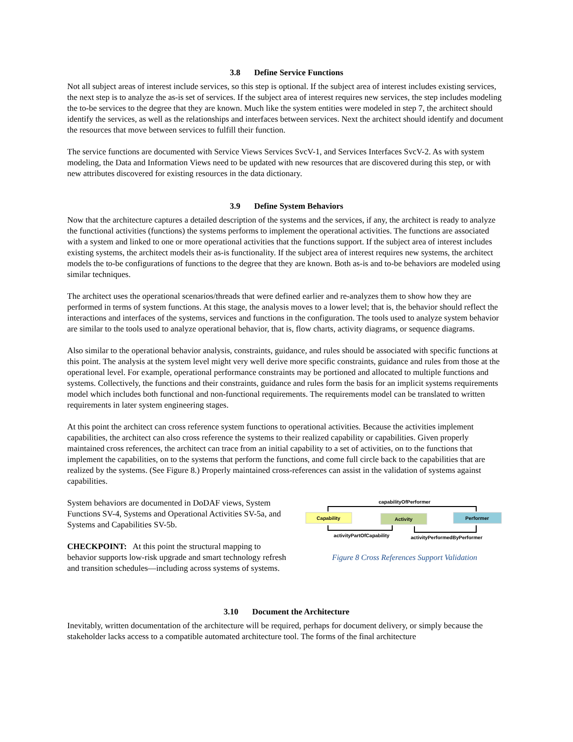3.8 Define Service Functions
Not all subject areas of interest include services, so this step is optional. If the subject area of interest includes existing services, the next step is to analyze the as-is set of services. If the subject area of interest requires new services, the step includes modeling the to-be services to the degree that they are known. Much like the system entities were modeled in step 7, the architect should identify the services, as well as the relationships and interfaces between services. Next the architect should identify and document the resources that move between services to fulfill their function.
The service functions are documented with Service Views Services SvcV-1, and Services Interfaces SvcV-2. As with system modeling, the Data and Information Views need to be updated with new resources that are discovered during this step, or with new attributes discovered for existing resources in the data dictionary.
3.9 Define System Behaviors
Now that the architecture captures a detailed description of the systems and the services, if any, the architect is ready to analyze the functional activities (functions) the systems performs to implement the operational activities. The functions are associated with a system and linked to one or more operational activities that the functions support. If the subject area of interest includes existing systems, the architect models their as-is functionality. If the subject area of interest requires new systems, the architect models the to-be configurations of functions to the degree that they are known. Both as-is and to-be behaviors are modeled using similar techniques.
The architect uses the operational scenarios/threads that were defined earlier and re-analyzes them to show how they are performed in terms of system functions. At this stage, the analysis moves to a lower level; that is, the behavior should reflect the interactions and interfaces of the systems, services and functions in the configuration. The tools used to analyze system behavior are similar to the tools used to analyze operational behavior, that is, flow charts, activity diagrams, or sequence diagrams.
Also similar to the operational behavior analysis, constraints, guidance, and rules should be associated with specific functions at this point. The analysis at the system level might very well derive more specific constraints, guidance and rules from those at the operational level. For example, operational performance constraints may be portioned and allocated to multiple functions and systems. Collectively, the functions and their constraints, guidance and rules form the basis for an implicit systems requirements model which includes both functional and non-functional requirements. The requirements model can be translated to written requirements in later system engineering stages.
At this point the architect can cross reference system functions to operational activities. Because the activities implement capabilities, the architect can also cross reference the systems to their realized capability or capabilities. Given properly maintained cross references, the architect can trace from an initial capability to a set of activities, on to the functions that implement the capabilities, on to the systems that perform the functions, and come full circle back to the capabilities that are realized by the systems. (See Figure 8.) Properly maintained cross-references can assist in the validation of systems against capabilities.
System behaviors are documented in DoDAF views, System Functions SV-4, Systems and Operational Activities SV-5a, and Systems and Capabilities SV-5b.
CHECKPOINT: At this point the structural mapping to behavior supports low-risk upgrade and smart technology refresh and transition schedules—including across systems of systems.
capabilityOfPerformer
Capability
Activity
Performer
activityPartOfCapability
activityPerformedByPerformer
Figure 8 Cross References Support Validation
3.10 Document the Architecture
Inevitably, written documentation of the architecture will be required, perhaps for document delivery, or simply because the stakeholder lacks access to a compatible automated architecture tool. The forms of the final architecture